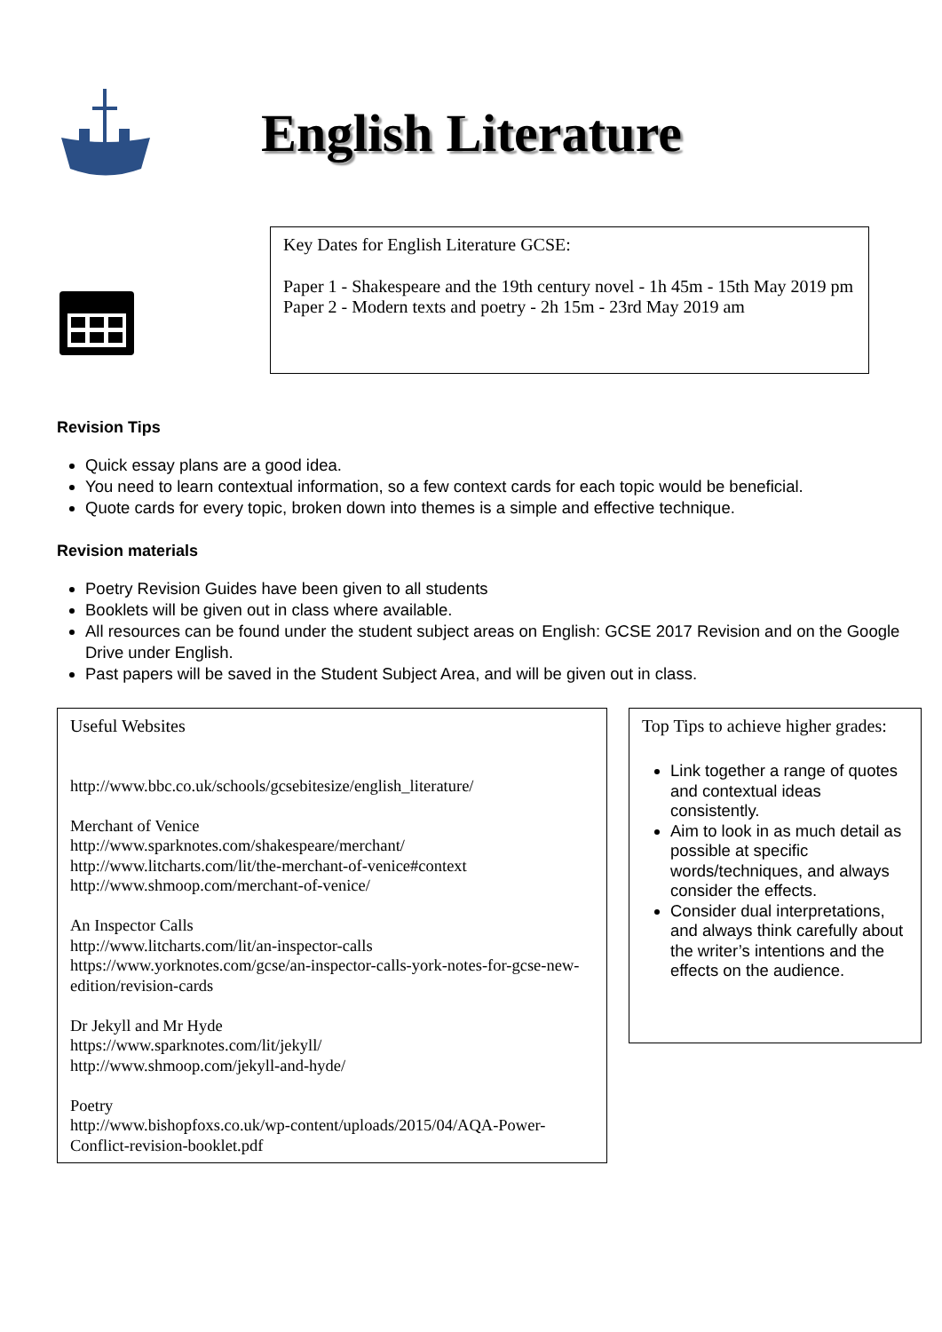English Literature
Key Dates for English Literature GCSE:
Paper 1 - Shakespeare and the 19th century novel - 1h 45m - 15th May 2019 pm
Paper 2 - Modern texts and poetry - 2h 15m - 23rd May 2019 am
Revision Tips
Quick essay plans are a good idea.
You need to learn contextual information, so a few context cards for each topic would be beneficial.
Quote cards for every topic, broken down into themes is a simple and effective technique.
Revision materials
Poetry Revision Guides have been given to all students
Booklets will be given out in class where available.
All resources can be found under the student subject areas on English: GCSE 2017 Revision and on the Google Drive under English.
Past papers will be saved in the Student Subject Area, and will be given out in class.
Useful Websites
http://www.bbc.co.uk/schools/gcsebitesize/english_literature/
Merchant of Venice
http://www.sparknotes.com/shakespeare/merchant/
http://www.litcharts.com/lit/the-merchant-of-venice#context
http://www.shmoop.com/merchant-of-venice/
An Inspector Calls
http://www.litcharts.com/lit/an-inspector-calls
https://www.yorknotes.com/gcse/an-inspector-calls-york-notes-for-gcse-new-edition/revision-cards
Dr Jekyll and Mr Hyde
https://www.sparknotes.com/lit/jekyll/
http://www.shmoop.com/jekyll-and-hyde/
Poetry
http://www.bishopfoxs.co.uk/wp-content/uploads/2015/04/AQA-Power-Conflict-revision-booklet.pdf
Top Tips to achieve higher grades:
Link together a range of quotes and contextual ideas consistently.
Aim to look in as much detail as possible at specific words/techniques, and always consider the effects.
Consider dual interpretations, and always think carefully about the writer’s intentions and the effects on the audience.